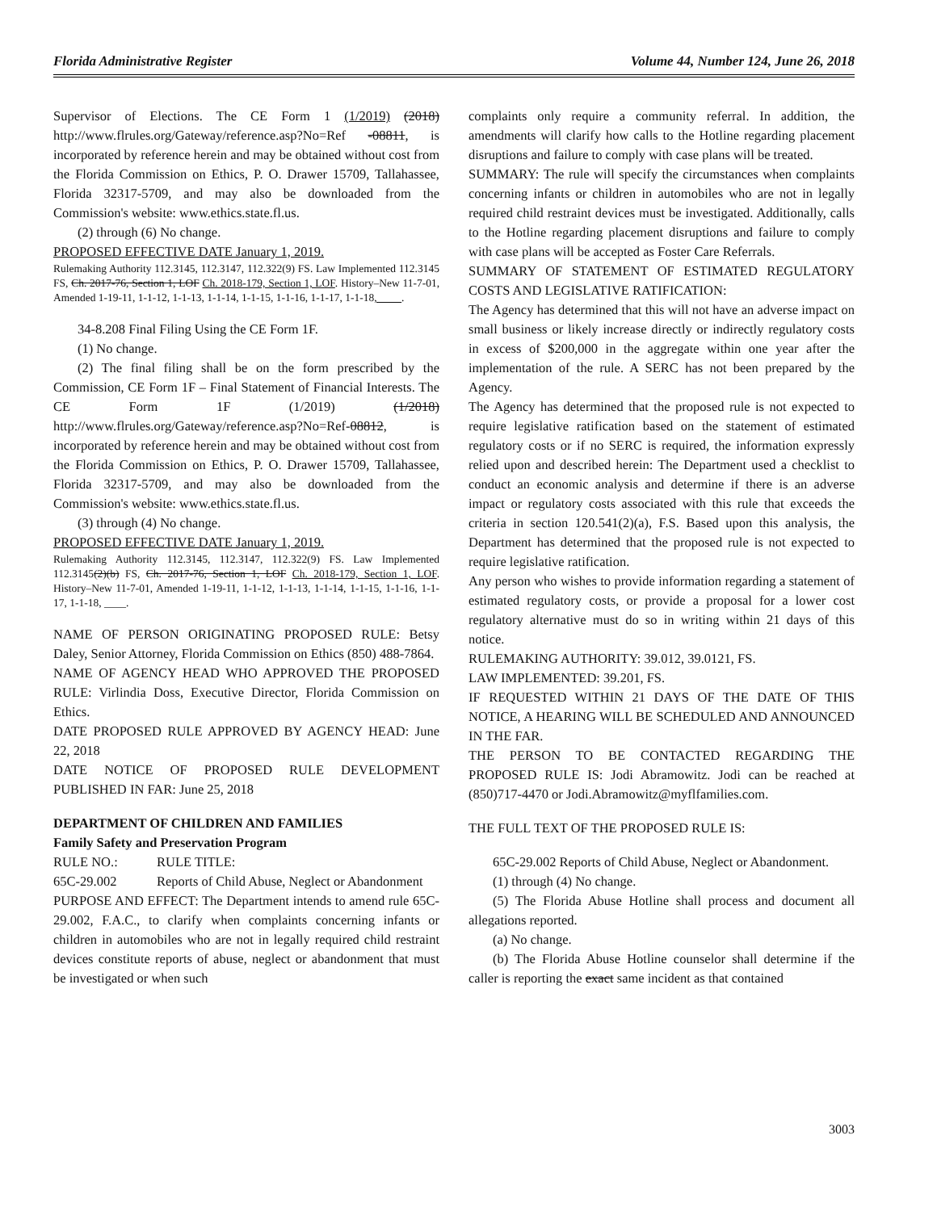Florida Administrative Register Volume 44, Number 124, June 26, 2018
Supervisor of Elections. The CE Form 1 (1/2019) (2018) http://www.flrules.org/Gateway/reference.asp?No=Ref -08811, is incorporated by reference herein and may be obtained without cost from the Florida Commission on Ethics, P. O. Drawer 15709, Tallahassee, Florida 32317-5709, and may also be downloaded from the Commission's website: www.ethics.state.fl.us.
(2) through (6) No change.
PROPOSED EFFECTIVE DATE January 1, 2019.
Rulemaking Authority 112.3145, 112.3147, 112.322(9) FS. Law Implemented 112.3145 FS, Ch. 2017-76, Section 1, LOF Ch. 2018-179, Section 1, LOF. History–New 11-7-01, Amended 1-19-11, 1-1-12, 1-1-13, 1-1-14, 1-1-15, 1-1-16, 1-1-17, 1-1-18, ____.
34-8.208 Final Filing Using the CE Form 1F.
(1) No change.
(2) The final filing shall be on the form prescribed by the Commission, CE Form 1F – Final Statement of Financial Interests. The CE Form 1F (1/2019) (1/2018) http://www.flrules.org/Gateway/reference.asp?No=Ref-08812, is incorporated by reference herein and may be obtained without cost from the Florida Commission on Ethics, P. O. Drawer 15709, Tallahassee, Florida 32317-5709, and may also be downloaded from the Commission's website: www.ethics.state.fl.us.
(3) through (4) No change.
PROPOSED EFFECTIVE DATE January 1, 2019.
Rulemaking Authority 112.3145, 112.3147, 112.322(9) FS. Law Implemented 112.3145(2)(b) FS, Ch. 2017-76, Section 1, LOF Ch. 2018-179, Section 1, LOF. History–New 11-7-01, Amended 1-19-11, 1-1-12, 1-1-13, 1-1-14, 1-1-15, 1-1-16, 1-1-17, 1-1-18, ____.
NAME OF PERSON ORIGINATING PROPOSED RULE: Betsy Daley, Senior Attorney, Florida Commission on Ethics (850) 488-7864.
NAME OF AGENCY HEAD WHO APPROVED THE PROPOSED RULE: Virlindia Doss, Executive Director, Florida Commission on Ethics.
DATE PROPOSED RULE APPROVED BY AGENCY HEAD: June 22, 2018
DATE NOTICE OF PROPOSED RULE DEVELOPMENT PUBLISHED IN FAR: June 25, 2018
DEPARTMENT OF CHILDREN AND FAMILIES
Family Safety and Preservation Program
RULE NO.: RULE TITLE:
65C-29.002 Reports of Child Abuse, Neglect or Abandonment
PURPOSE AND EFFECT: The Department intends to amend rule 65C-29.002, F.A.C., to clarify when complaints concerning infants or children in automobiles who are not in legally required child restraint devices constitute reports of abuse, neglect or abandonment that must be investigated or when such
complaints only require a community referral. In addition, the amendments will clarify how calls to the Hotline regarding placement disruptions and failure to comply with case plans will be treated.
SUMMARY: The rule will specify the circumstances when complaints concerning infants or children in automobiles who are not in legally required child restraint devices must be investigated. Additionally, calls to the Hotline regarding placement disruptions and failure to comply with case plans will be accepted as Foster Care Referrals.
SUMMARY OF STATEMENT OF ESTIMATED REGULATORY COSTS AND LEGISLATIVE RATIFICATION:
The Agency has determined that this will not have an adverse impact on small business or likely increase directly or indirectly regulatory costs in excess of $200,000 in the aggregate within one year after the implementation of the rule. A SERC has not been prepared by the Agency.
The Agency has determined that the proposed rule is not expected to require legislative ratification based on the statement of estimated regulatory costs or if no SERC is required, the information expressly relied upon and described herein: The Department used a checklist to conduct an economic analysis and determine if there is an adverse impact or regulatory costs associated with this rule that exceeds the criteria in section 120.541(2)(a), F.S. Based upon this analysis, the Department has determined that the proposed rule is not expected to require legislative ratification.
Any person who wishes to provide information regarding a statement of estimated regulatory costs, or provide a proposal for a lower cost regulatory alternative must do so in writing within 21 days of this notice.
RULEMAKING AUTHORITY: 39.012, 39.0121, FS.
LAW IMPLEMENTED: 39.201, FS.
IF REQUESTED WITHIN 21 DAYS OF THE DATE OF THIS NOTICE, A HEARING WILL BE SCHEDULED AND ANNOUNCED IN THE FAR.
THE PERSON TO BE CONTACTED REGARDING THE PROPOSED RULE IS: Jodi Abramowitz. Jodi can be reached at (850)717-4470 or Jodi.Abramowitz@myflfamilies.com.
THE FULL TEXT OF THE PROPOSED RULE IS:
65C-29.002 Reports of Child Abuse, Neglect or Abandonment.
(1) through (4) No change.
(5) The Florida Abuse Hotline shall process and document all allegations reported.
(a) No change.
(b) The Florida Abuse Hotline counselor shall determine if the caller is reporting the exact same incident as that contained
3003